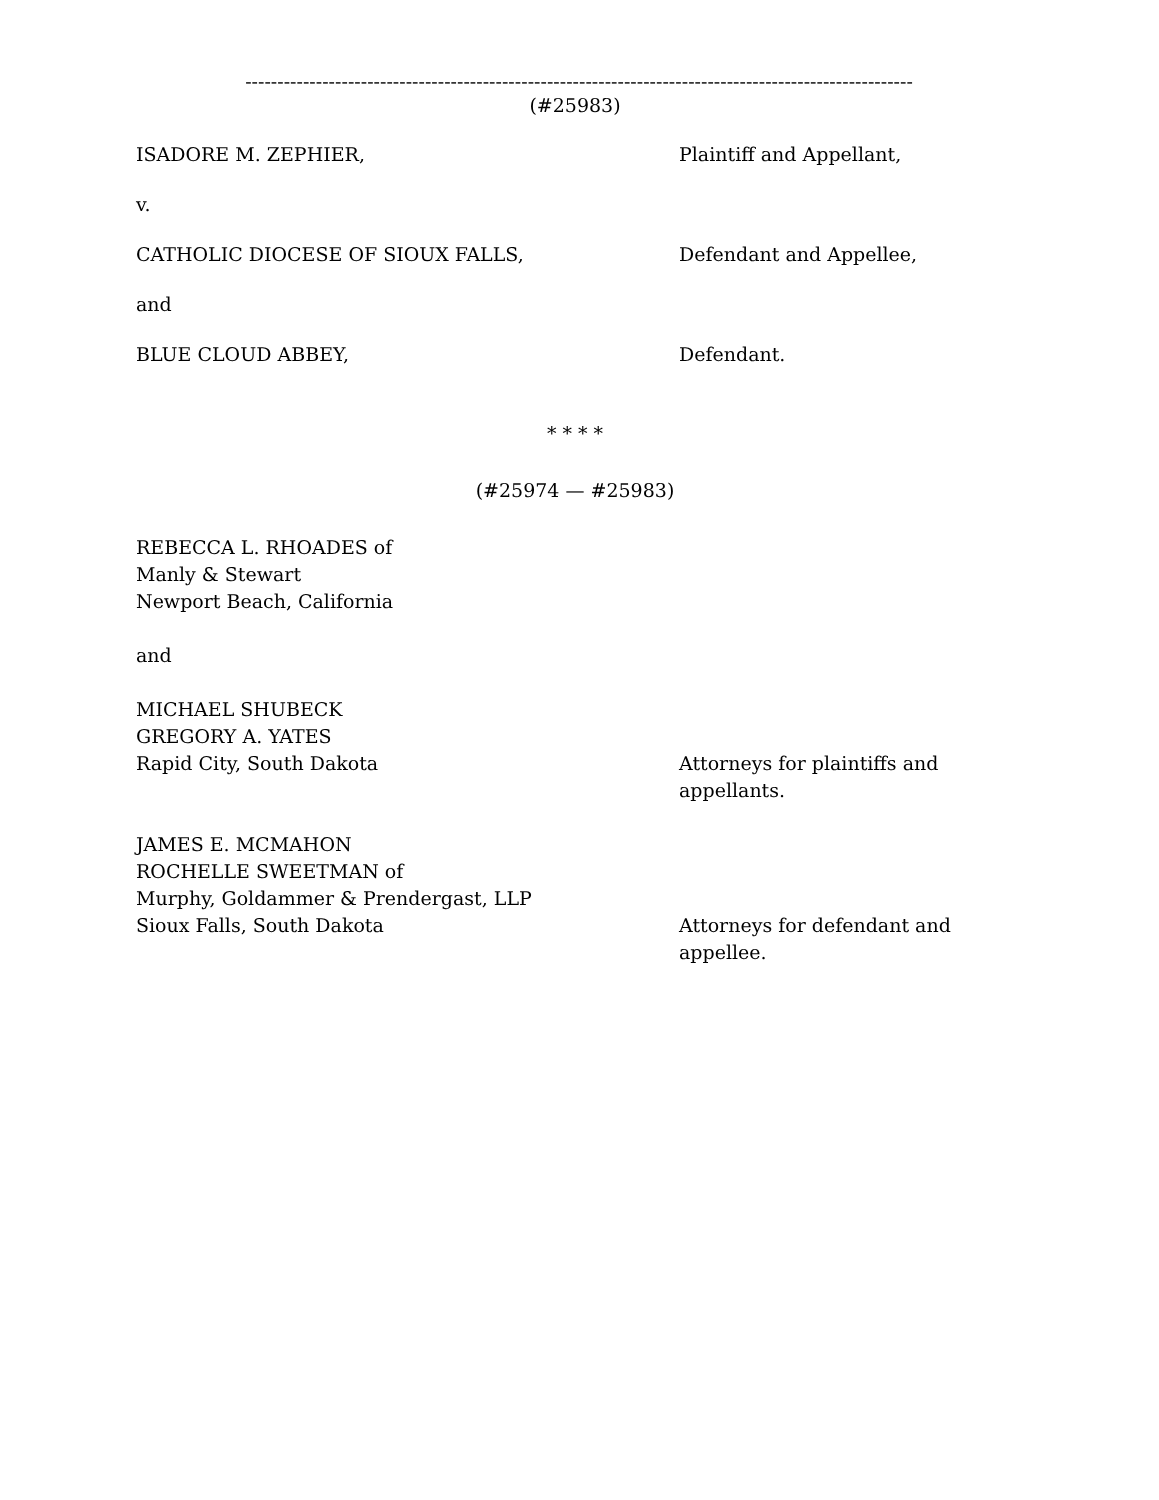--------------------------------------------------------------------------------------------------------
(#25983)
ISADORE M. ZEPHIER, Plaintiff and Appellant,
v.
CATHOLIC DIOCESE OF SIOUX FALLS, Defendant and Appellee,
and
BLUE CLOUD ABBEY, Defendant.
* * * *
(#25974 — #25983)
REBECCA L. RHOADES of
Manly & Stewart
Newport Beach, California
and
MICHAEL SHUBECK
GREGORY A. YATES
Rapid City, South Dakota
Attorneys for plaintiffs and appellants.
JAMES E. MCMAHON
ROCHELLE SWEETMAN of
Murphy, Goldammer & Prendergast, LLP
Sioux Falls, South Dakota
Attorneys for defendant and appellee.